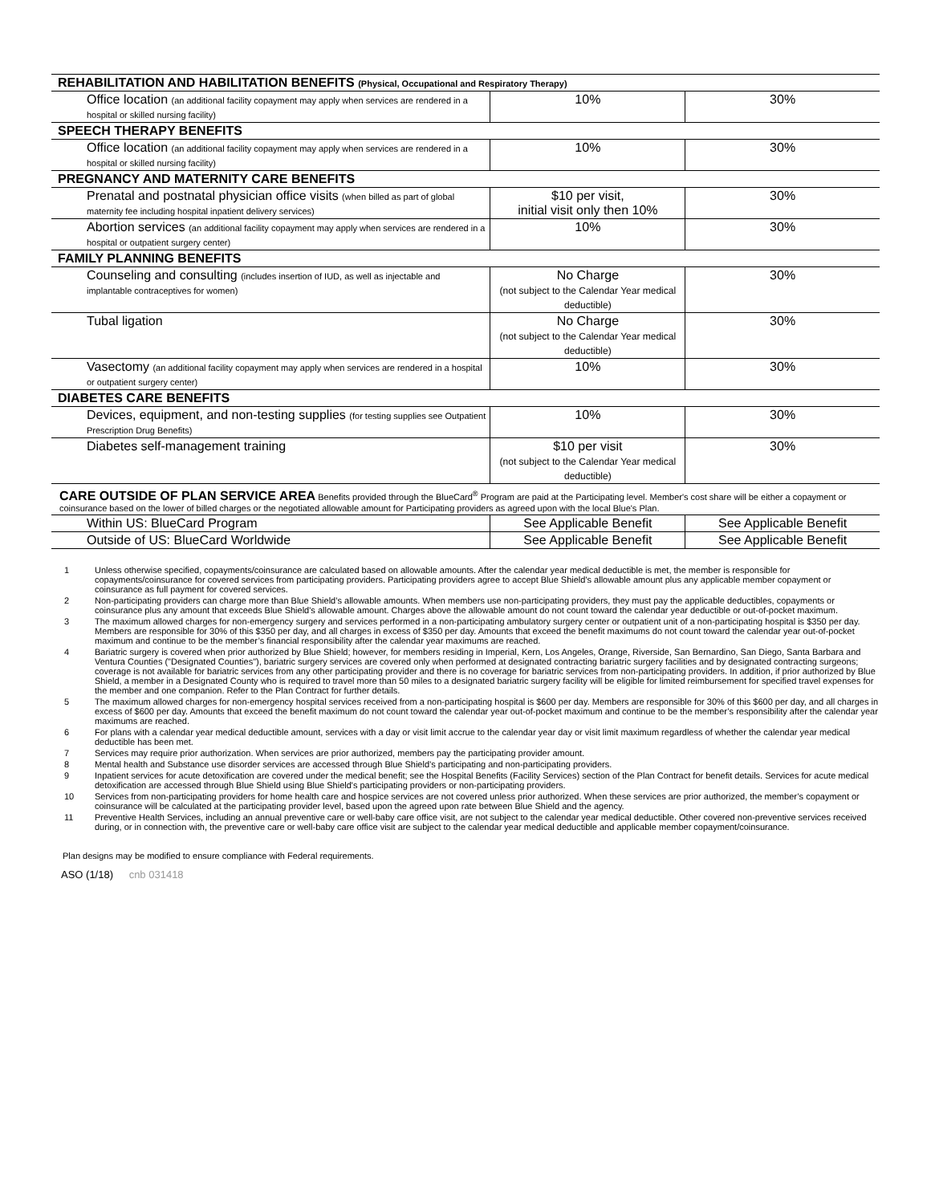| REHABILITATION AND HABILITATION BENEFITS (Physical, Occupational and Respiratory Therapy) | | |
| Office location (an additional facility copayment may apply when services are rendered in a hospital or skilled nursing facility) | 10% | 30% |
| SPEECH THERAPY BENEFITS | | |
| Office location (an additional facility copayment may apply when services are rendered in a hospital or skilled nursing facility) | 10% | 30% |
| PREGNANCY AND MATERNITY CARE BENEFITS | | |
| Prenatal and postnatal physician office visits (when billed as part of global maternity fee including hospital inpatient delivery services) | $10 per visit, initial visit only then 10% | 30% |
| Abortion services (an additional facility copayment may apply when services are rendered in a hospital or outpatient surgery center) | 10% | 30% |
| FAMILY PLANNING BENEFITS | | |
| Counseling and consulting (includes insertion of IUD, as well as injectable and implantable contraceptives for women) | No Charge (not subject to the Calendar Year medical deductible) | 30% |
| Tubal ligation | No Charge (not subject to the Calendar Year medical deductible) | 30% |
| Vasectomy (an additional facility copayment may apply when services are rendered in a hospital or outpatient surgery center) | 10% | 30% |
| DIABETES CARE BENEFITS | | |
| Devices, equipment, and non-testing supplies (for testing supplies see Outpatient Prescription Drug Benefits) | 10% | 30% |
| Diabetes self-management training | $10 per visit (not subject to the Calendar Year medical deductible) | 30% |
| CARE OUTSIDE OF PLAN SERVICE AREA Benefits provided through the BlueCard<sup>®</sup> Program are paid at the Participating level. Member's cost share will be either a copayment or coinsurance based on the lower of billed charges or the negotiated allowable amount for Participating providers as agreed upon with the local Blue's Plan. | | |
| Within US: BlueCard Program | See Applicable Benefit | See Applicable Benefit |
| Outside of US: BlueCard Worldwide | See Applicable Benefit | See Applicable Benefit |
1 Unless otherwise specified, copayments/coinsurance are calculated based on allowable amounts. After the calendar year medical deductible is met, the member is responsible for copayments/coinsurance for covered services from participating providers. Participating providers agree to accept Blue Shield's allowable amount plus any applicable member copayment or coinsurance as full payment for covered services.
2 Non-participating providers can charge more than Blue Shield’s allowable amounts. When members use non-participating providers, they must pay the applicable deductibles, copayments or coinsurance plus any amount that exceeds Blue Shield's allowable amount. Charges above the allowable amount do not count toward the calendar year deductible or out-of-pocket maximum.
3 The maximum allowed charges for non-emergency surgery and services performed in a non-participating ambulatory surgery center or outpatient unit of a non-participating hospital is $350 per day. Members are responsible for 30% of this $350 per day, and all charges in excess of $350 per day. Amounts that exceed the benefit maximums do not count toward the calendar year out-of-pocket maximum and continue to be the member’s financial responsibility after the calendar year maximums are reached.
4 Bariatric surgery is covered when prior authorized by Blue Shield; however, for members residing in Imperial, Kern, Los Angeles, Orange, Riverside, San Bernardino, San Diego, Santa Barbara and Ventura Counties ("Designated Counties"), bariatric surgery services are covered only when performed at designated contracting bariatric surgery facilities and by designated contracting surgeons; coverage is not available for bariatric services from any other participating provider and there is no coverage for bariatric services from non-participating providers. In addition, if prior authorized by Blue Shield, a member in a Designated County who is required to travel more than 50 miles to a designated bariatric surgery facility will be eligible for limited reimbursement for specified travel expenses for the member and one companion. Refer to the Plan Contract for further details.
5 The maximum allowed charges for non-emergency hospital services received from a non-participating hospital is $600 per day. Members are responsible for 30% of this $600 per day, and all charges in excess of $600 per day. Amounts that exceed the benefit maximum do not count toward the calendar year out-of-pocket maximum and continue to be the member’s responsibility after the calendar year maximums are reached.
6 For plans with a calendar year medical deductible amount, services with a day or visit limit accrue to the calendar year day or visit limit maximum regardless of whether the calendar year medical deductible has been met.
7 Services may require prior authorization. When services are prior authorized, members pay the participating provider amount.
8 Mental health and Substance use disorder services are accessed through Blue Shield’s participating and non-participating providers.
9 Inpatient services for acute detoxification are covered under the medical benefit; see the Hospital Benefits (Facility Services) section of the Plan Contract for benefit details. Services for acute medical detoxification are accessed through Blue Shield using Blue Shield's participating providers or non-participating providers.
10 Services from non-participating providers for home health care and hospice services are not covered unless prior authorized. When these services are prior authorized, the member’s copayment or coinsurance will be calculated at the participating provider level, based upon the agreed upon rate between Blue Shield and the agency.
11 Preventive Health Services, including an annual preventive care or well-baby care office visit, are not subject to the calendar year medical deductible. Other covered non-preventive services received during, or in connection with, the preventive care or well-baby care office visit are subject to the calendar year medical deductible and applicable member copayment/coinsurance.
Plan designs may be modified to ensure compliance with Federal requirements.
ASO (1/18) cnb 031418